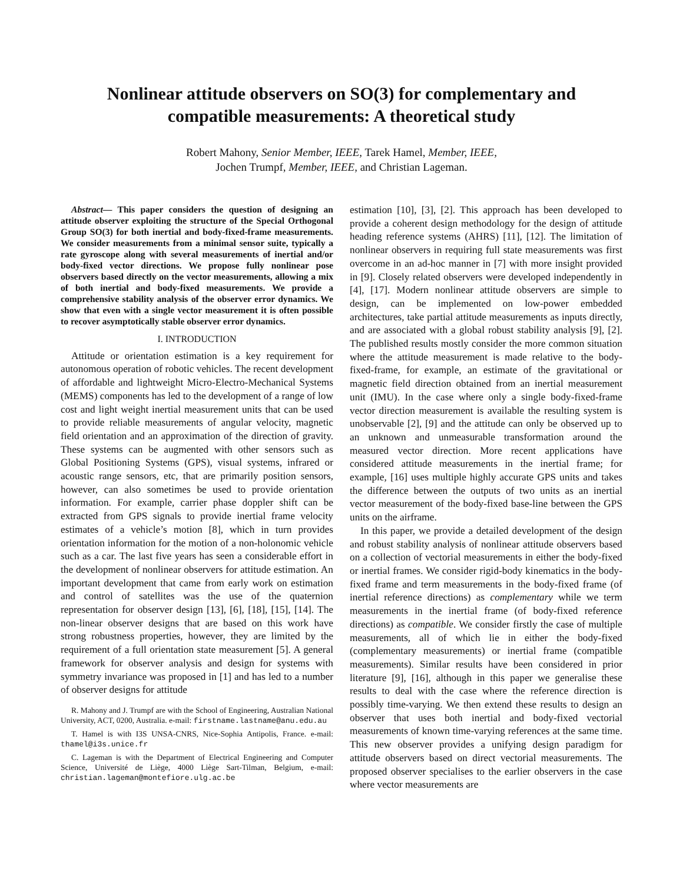Nonlinear attitude observers on SO(3) for complementary and
compatible measurements: A theoretical study
Robert Mahony, Senior Member, IEEE, Tarek Hamel, Member, IEEE,
Jochen Trumpf, Member, IEEE, and Christian Lageman.
Abstract— This paper considers the question of designing an attitude observer exploiting the structure of the Special Orthogonal Group SO(3) for both inertial and body-fixed-frame measurements. We consider measurements from a minimal sensor suite, typically a rate gyroscope along with several measurements of inertial and/or body-fixed vector directions. We propose fully nonlinear pose observers based directly on the vector measurements, allowing a mix of both inertial and body-fixed measurements. We provide a comprehensive stability analysis of the observer error dynamics. We show that even with a single vector measurement it is often possible to recover asymptotically stable observer error dynamics.
I. INTRODUCTION
Attitude or orientation estimation is a key requirement for autonomous operation of robotic vehicles. The recent development of affordable and lightweight Micro-Electro-Mechanical Systems (MEMS) components has led to the development of a range of low cost and light weight inertial measurement units that can be used to provide reliable measurements of angular velocity, magnetic field orientation and an approximation of the direction of gravity. These systems can be augmented with other sensors such as Global Positioning Systems (GPS), visual systems, infrared or acoustic range sensors, etc, that are primarily position sensors, however, can also sometimes be used to provide orientation information. For example, carrier phase doppler shift can be extracted from GPS signals to provide inertial frame velocity estimates of a vehicle’s motion [8], which in turn provides orientation information for the motion of a non-holonomic vehicle such as a car. The last five years has seen a considerable effort in the development of nonlinear observers for attitude estimation. An important development that came from early work on estimation and control of satellites was the use of the quaternion representation for observer design [13], [6], [18], [15], [14]. The non-linear observer designs that are based on this work have strong robustness properties, however, they are limited by the requirement of a full orientation state measurement [5]. A general framework for observer analysis and design for systems with symmetry invariance was proposed in [1] and has led to a number of observer designs for attitude
R. Mahony and J. Trumpf are with the School of Engineering, Australian National University, ACT, 0200, Australia. e-mail: firstname.lastname@anu.edu.au
T. Hamel is with I3S UNSA-CNRS, Nice-Sophia Antipolis, France. e-mail: thamel@i3s.unice.fr
C. Lageman is with the Department of Electrical Engineering and Computer Science, Université de Liège, 4000 Liège Sart-Tilman, Belgium, e-mail: christian.lageman@montefiore.ulg.ac.be
estimation [10], [3], [2]. This approach has been developed to provide a coherent design methodology for the design of attitude heading reference systems (AHRS) [11], [12]. The limitation of nonlinear observers in requiring full state measurements was first overcome in an ad-hoc manner in [7] with more insight provided in [9]. Closely related observers were developed independently in [4], [17]. Modern nonlinear attitude observers are simple to design, can be implemented on low-power embedded architectures, take partial attitude measurements as inputs directly, and are associated with a global robust stability analysis [9], [2]. The published results mostly consider the more common situation where the attitude measurement is made relative to the body-fixed-frame, for example, an estimate of the gravitational or magnetic field direction obtained from an inertial measurement unit (IMU). In the case where only a single body-fixed-frame vector direction measurement is available the resulting system is unobservable [2], [9] and the attitude can only be observed up to an unknown and unmeasurable transformation around the measured vector direction. More recent applications have considered attitude measurements in the inertial frame; for example, [16] uses multiple highly accurate GPS units and takes the difference between the outputs of two units as an inertial vector measurement of the body-fixed base-line between the GPS units on the airframe.
In this paper, we provide a detailed development of the design and robust stability analysis of nonlinear attitude observers based on a collection of vectorial measurements in either the body-fixed or inertial frames. We consider rigid-body kinematics in the body-fixed frame and term measurements in the body-fixed frame (of inertial reference directions) as complementary while we term measurements in the inertial frame (of body-fixed reference directions) as compatible. We consider firstly the case of multiple measurements, all of which lie in either the body-fixed (complementary measurements) or inertial frame (compatible measurements). Similar results have been considered in prior literature [9], [16], although in this paper we generalise these results to deal with the case where the reference direction is possibly time-varying. We then extend these results to design an observer that uses both inertial and body-fixed vectorial measurements of known time-varying references at the same time. This new observer provides a unifying design paradigm for attitude observers based on direct vectorial measurements. The proposed observer specialises to the earlier observers in the case where vector measurements are